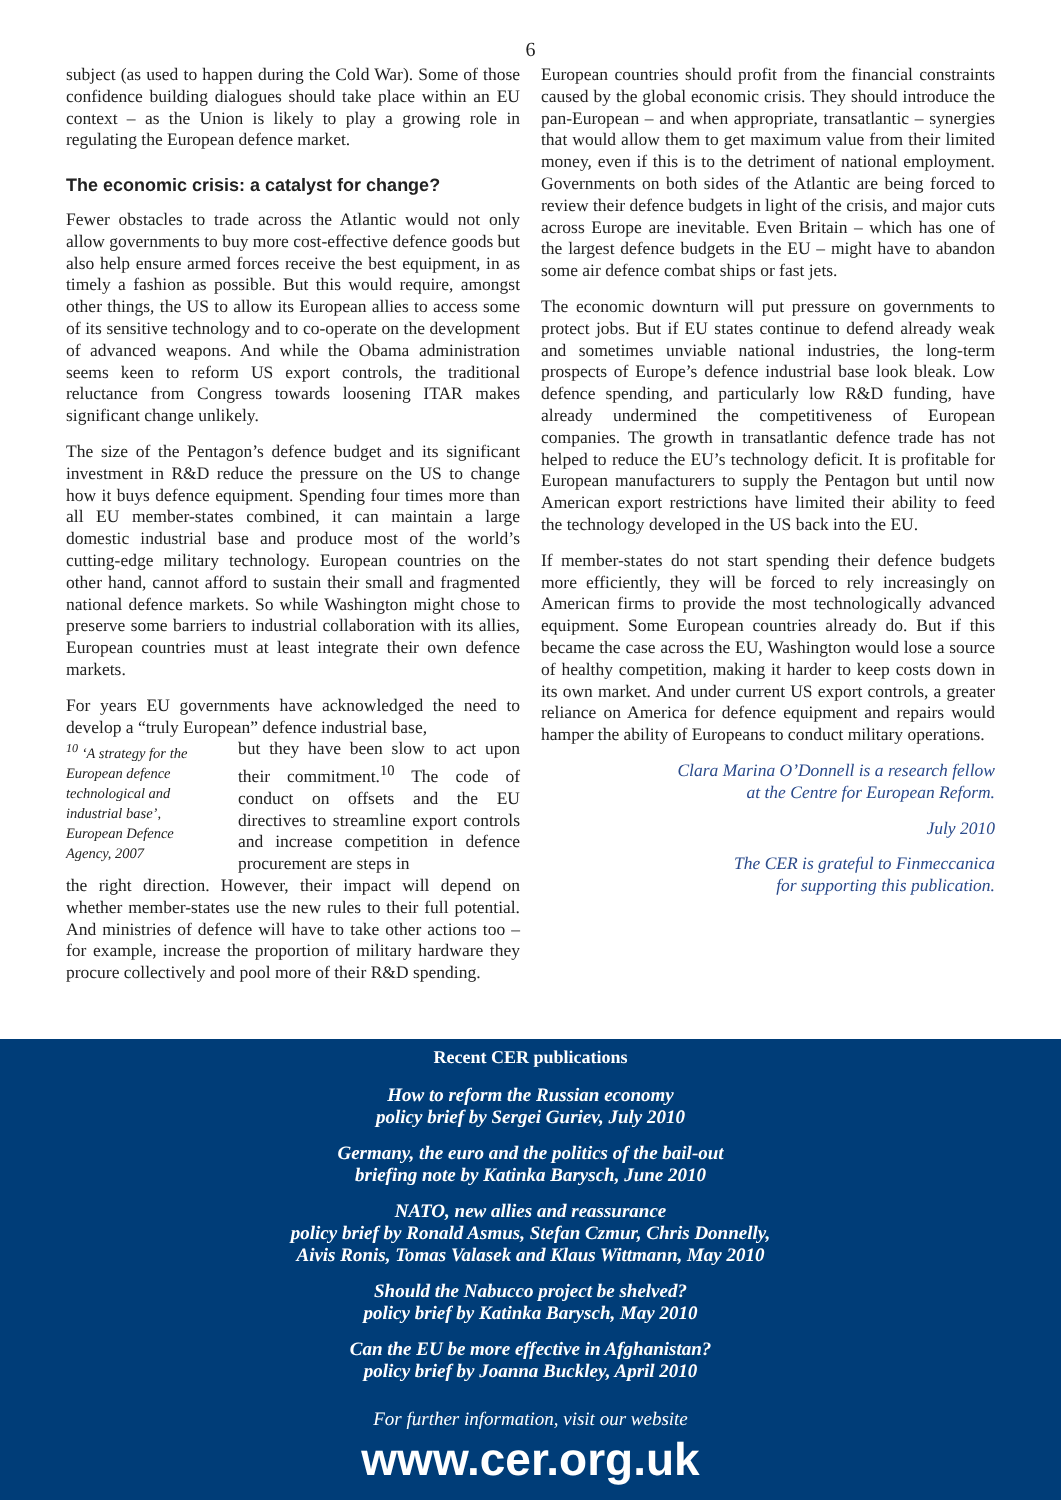6
subject (as used to happen during the Cold War). Some of those confidence building dialogues should take place within an EU context – as the Union is likely to play a growing role in regulating the European defence market.
The economic crisis: a catalyst for change?
Fewer obstacles to trade across the Atlantic would not only allow governments to buy more cost-effective defence goods but also help ensure armed forces receive the best equipment, in as timely a fashion as possible. But this would require, amongst other things, the US to allow its European allies to access some of its sensitive technology and to co-operate on the development of advanced weapons. And while the Obama administration seems keen to reform US export controls, the traditional reluctance from Congress towards loosening ITAR makes significant change unlikely.
The size of the Pentagon’s defence budget and its significant investment in R&D reduce the pressure on the US to change how it buys defence equipment. Spending four times more than all EU member-states combined, it can maintain a large domestic industrial base and produce most of the world’s cutting-edge military technology. European countries on the other hand, cannot afford to sustain their small and fragmented national defence markets. So while Washington might chose to preserve some barriers to industrial collaboration with its allies, European countries must at least integrate their own defence markets.
For years EU governments have acknowledged the need to develop a “truly European” defence industrial base,
<sup>10</sup> ‘A strategy for the European defence technological and industrial base’, European Defence Agency, 2007
but they have been slow to act upon their commitment.<sup>10</sup> The code of conduct on offsets and the EU directives to streamline export controls and increase competition in defence procurement are steps in
the right direction. However, their impact will depend on whether member-states use the new rules to their full potential. And ministries of defence will have to take other actions too – for example, increase the proportion of military hardware they procure collectively and pool more of their R&D spending.
European countries should profit from the financial constraints caused by the global economic crisis. They should introduce the pan-European – and when appropriate, transatlantic – synergies that would allow them to get maximum value from their limited money, even if this is to the detriment of national employment. Governments on both sides of the Atlantic are being forced to review their defence budgets in light of the crisis, and major cuts across Europe are inevitable. Even Britain – which has one of the largest defence budgets in the EU – might have to abandon some air defence combat ships or fast jets.
The economic downturn will put pressure on governments to protect jobs. But if EU states continue to defend already weak and sometimes unviable national industries, the long-term prospects of Europe’s defence industrial base look bleak. Low defence spending, and particularly low R&D funding, have already undermined the competitiveness of European companies. The growth in transatlantic defence trade has not helped to reduce the EU’s technology deficit. It is profitable for European manufacturers to supply the Pentagon but until now American export restrictions have limited their ability to feed the technology developed in the US back into the EU.
If member-states do not start spending their defence budgets more efficiently, they will be forced to rely increasingly on American firms to provide the most technologically advanced equipment. Some European countries already do. But if this became the case across the EU, Washington would lose a source of healthy competition, making it harder to keep costs down in its own market. And under current US export controls, a greater reliance on America for defence equipment and repairs would hamper the ability of Europeans to conduct military operations.
Clara Marina O’Donnell is a research fellow
at the Centre for European Reform.
July 2010
The CER is grateful to Finmeccanica
for supporting this publication.
Recent CER publications
How to reform the Russian economy
policy brief by Sergei Guriev, July 2010
Germany, the euro and the politics of the bail-out
briefing note by Katinka Barysch, June 2010
NATO, new allies and reassurance
policy brief by Ronald Asmus, Stefan Czmur, Chris Donnelly,
Aivis Ronis, Tomas Valasek and Klaus Wittmann, May 2010
Should the Nabucco project be shelved?
policy brief by Katinka Barysch, May 2010
Can the EU be more effective in Afghanistan?
policy brief by Joanna Buckley, April 2010
For further information, visit our website
www.cer.org.uk